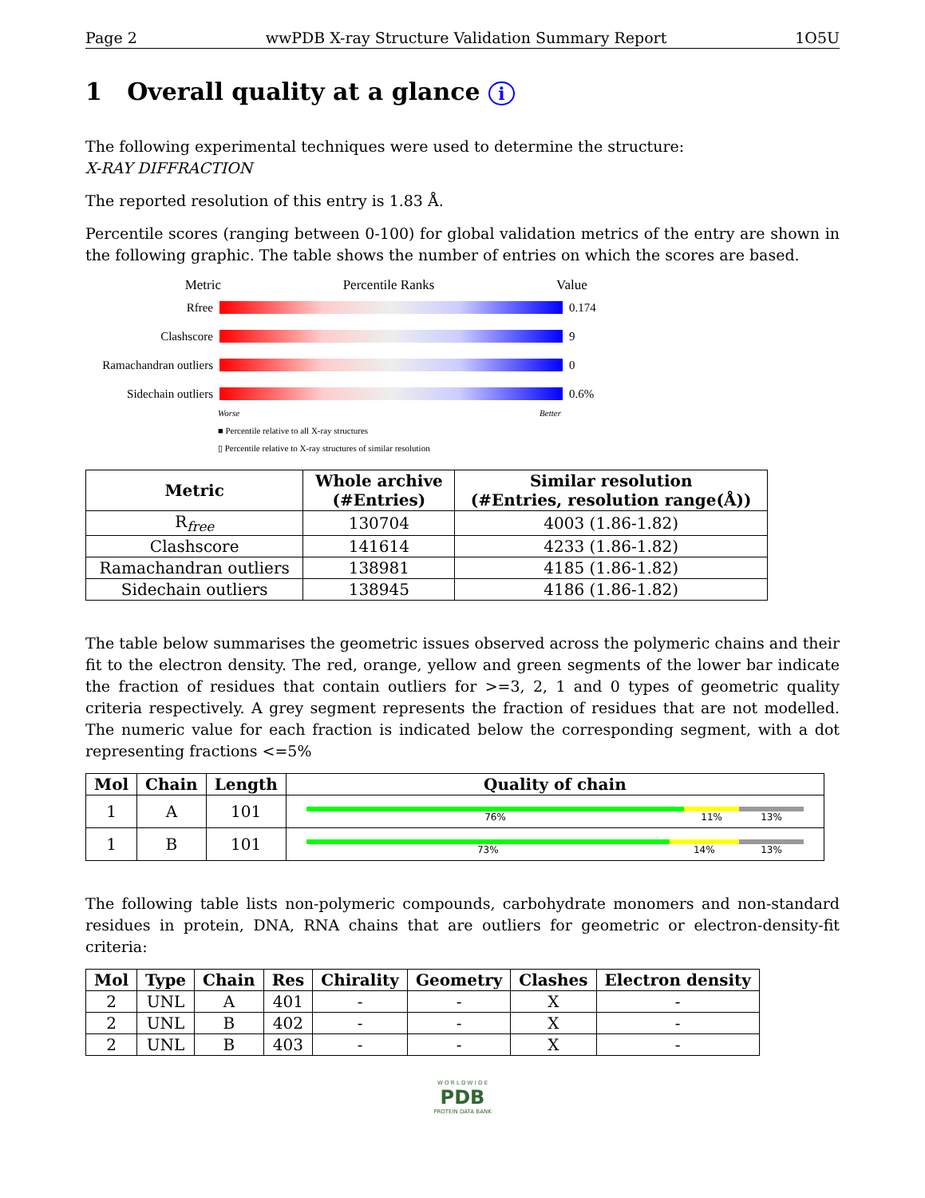Page 2 wwPDB X-ray Structure Validation Summary Report 1O5U
1 Overall quality at a glance i
The following experimental techniques were used to determine the structure:
X-RAY DIFFRACTION
The reported resolution of this entry is 1.83 Å.
Percentile scores (ranging between 0-100) for global validation metrics of the entry are shown in the following graphic. The table shows the number of entries on which the scores are based.
Metric Percentile Ranks Value
Rfree 0.174
Clashscore 9
Ramachandran outliers 0
Sidechain outliers 0.6%
Worse Better
■ Percentile relative to all X-ray structures
▯ Percentile relative to X-ray structures of similar resolution
| Metric | Whole archive (#Entries) | Similar resolution (#Entries, resolution range(Å)) |
| --- | --- | --- |
| R<sub>free</sub> | 130704 | 4003 (1.86-1.82) |
| Clashscore | 141614 | 4233 (1.86-1.82) |
| Ramachandran outliers | 138981 | 4185 (1.86-1.82) |
| Sidechain outliers | 138945 | 4186 (1.86-1.82) |
The table below summarises the geometric issues observed across the polymeric chains and their fit to the electron density. The red, orange, yellow and green segments of the lower bar indicate the fraction of residues that contain outliers for >=3, 2, 1 and 0 types of geometric quality criteria respectively. A grey segment represents the fraction of residues that are not modelled. The numeric value for each fraction is indicated below the corresponding segment, with a dot representing fractions <=5%
| Mol | Chain | Length | Quality of chain |
| --- | --- | --- | --- |
| 1 | A | 101 | 76% 11% 13% |
| 1 | B | 101 | 73% 14% 13% |
The following table lists non-polymeric compounds, carbohydrate monomers and non-standard residues in protein, DNA, RNA chains that are outliers for geometric or electron-density-fit criteria:
| Mol | Type | Chain | Res | Chirality | Geometry | Clashes | Electron density |
| --- | --- | --- | --- | --- | --- | --- | --- |
| 2 | UNL | A | 401 | - | - | X | - |
| 2 | UNL | B | 402 | - | - | X | - |
| 2 | UNL | B | 403 | - | - | X | - |
W O R L D W I D E
PDB
PROTEIN DATA BANK